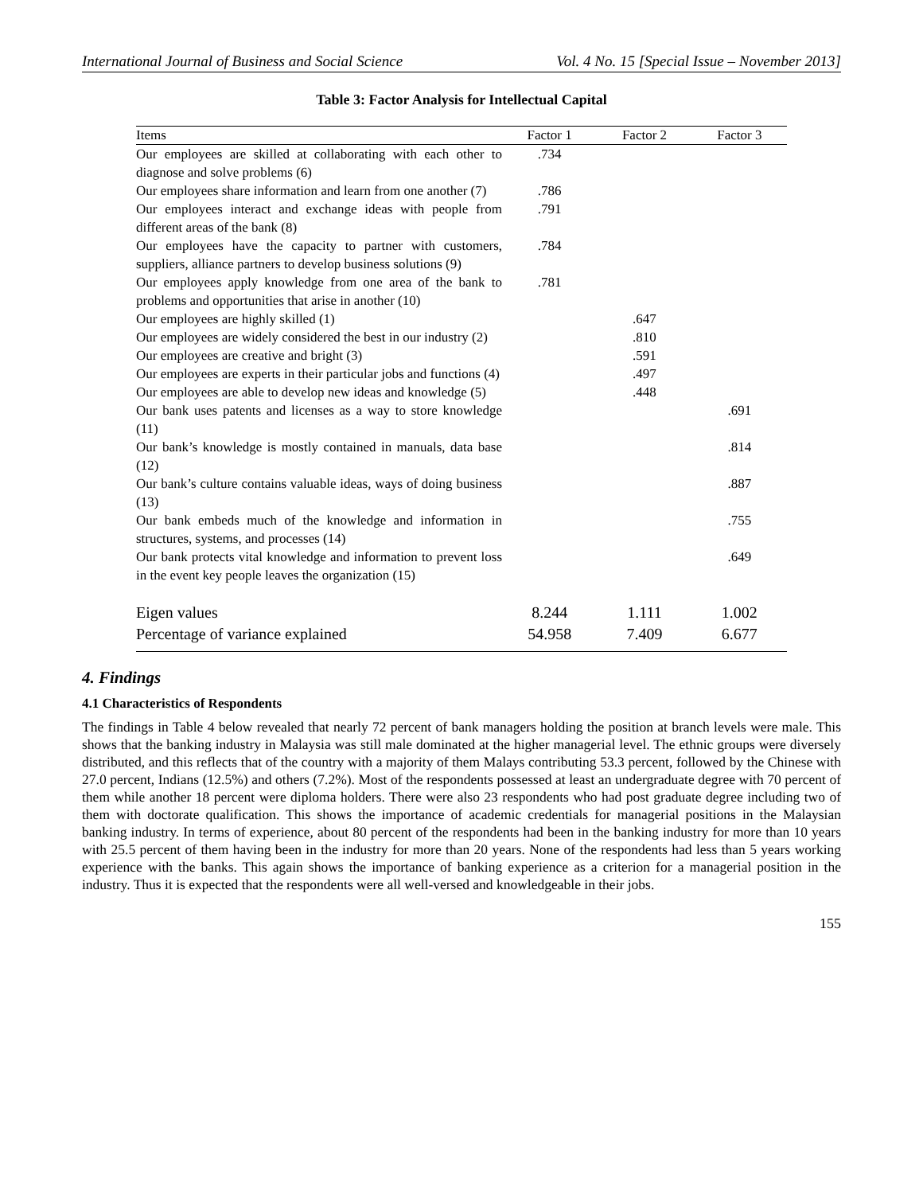International Journal of Business and Social Science Vol. 4 No. 15 [Special Issue – November 2013]
Table 3: Factor Analysis for Intellectual Capital
| Items | Factor 1 | Factor 2 | Factor 3 |
| --- | --- | --- | --- |
| Our employees are skilled at collaborating with each other to diagnose and solve problems (6) | .734 | | |
| Our employees share information and learn from one another (7) | .786 | | |
| Our employees interact and exchange ideas with people from different areas of the bank (8) | .791 | | |
| Our employees have the capacity to partner with customers, suppliers, alliance partners to develop business solutions (9) | .784 | | |
| Our employees apply knowledge from one area of the bank to problems and opportunities that arise in another (10) | .781 | | |
| Our employees are highly skilled (1) | | .647 | |
| Our employees are widely considered the best in our industry (2) | | .810 | |
| Our employees are creative and bright (3) | | .591 | |
| Our employees are experts in their particular jobs and functions (4) | | .497 | |
| Our employees are able to develop new ideas and knowledge (5) | | .448 | |
| Our bank uses patents and licenses as a way to store knowledge (11) | | | .691 |
| Our bank’s knowledge is mostly contained in manuals, data base (12) | | | .814 |
| Our bank’s culture contains valuable ideas, ways of doing business (13) | | | .887 |
| Our bank embeds much of the knowledge and information in structures, systems, and processes (14) | | | .755 |
| Our bank protects vital knowledge and information to prevent loss in the event key people leaves the organization (15) | | | .649 |
| Eigen values | 8.244 | 1.111 | 1.002 |
| Percentage of variance explained | 54.958 | 7.409 | 6.677 |
4. Findings
4.1 Characteristics of Respondents
The findings in Table 4 below revealed that nearly 72 percent of bank managers holding the position at branch levels were male. This shows that the banking industry in Malaysia was still male dominated at the higher managerial level. The ethnic groups were diversely distributed, and this reflects that of the country with a majority of them Malays contributing 53.3 percent, followed by the Chinese with 27.0 percent, Indians (12.5%) and others (7.2%). Most of the respondents possessed at least an undergraduate degree with 70 percent of them while another 18 percent were diploma holders. There were also 23 respondents who had post graduate degree including two of them with doctorate qualification. This shows the importance of academic credentials for managerial positions in the Malaysian banking industry. In terms of experience, about 80 percent of the respondents had been in the banking industry for more than 10 years with 25.5 percent of them having been in the industry for more than 20 years. None of the respondents had less than 5 years working experience with the banks. This again shows the importance of banking experience as a criterion for a managerial position in the industry. Thus it is expected that the respondents were all well-versed and knowledgeable in their jobs.
155